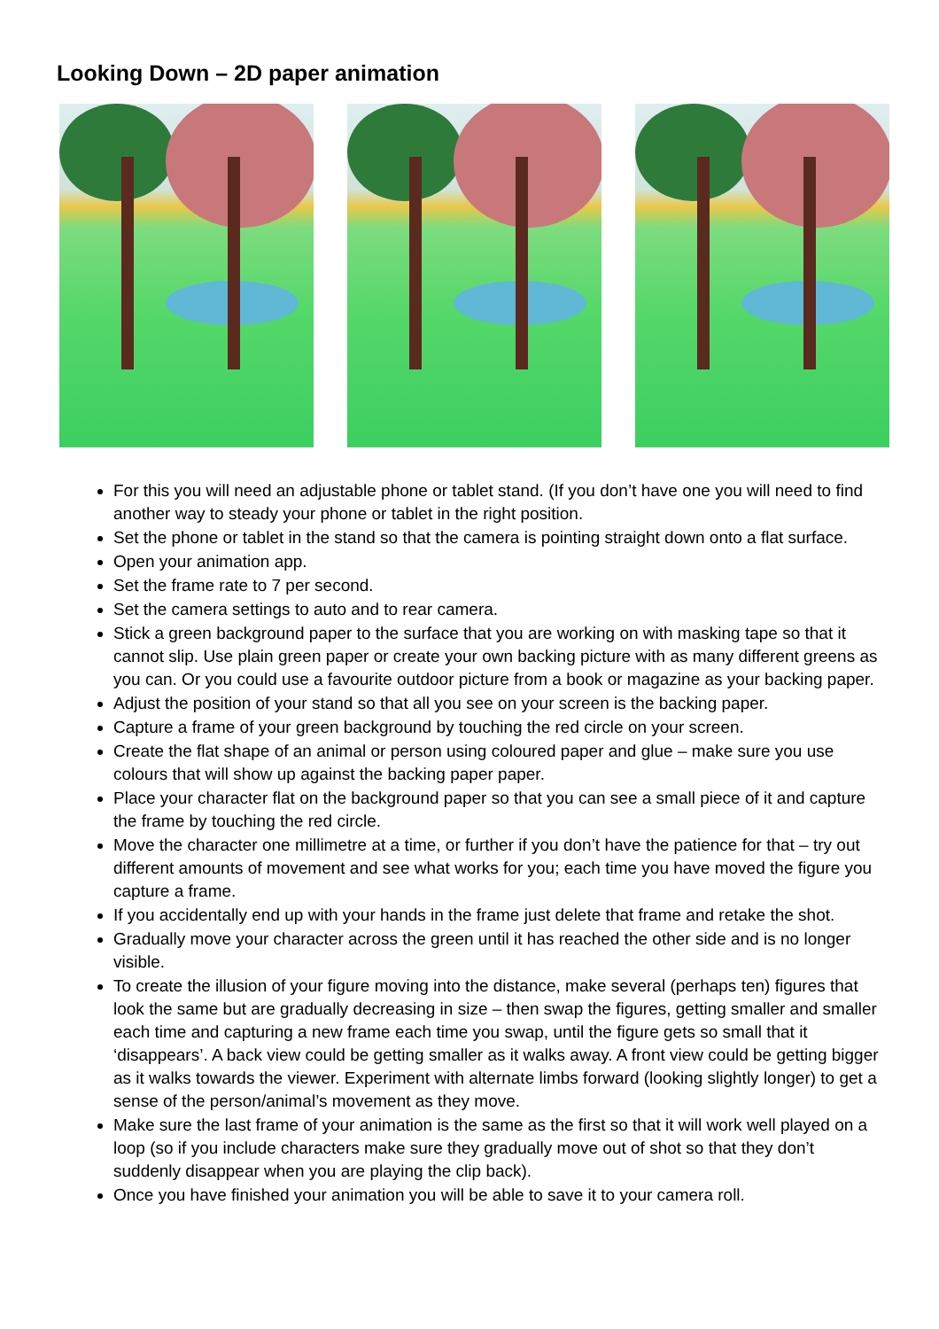Looking Down – 2D paper animation
For this you will need an adjustable phone or tablet stand. (If you don’t have one you will need to find another way to steady your phone or tablet in the right position.
Set the phone or tablet in the stand so that the camera is pointing straight down onto a flat surface.
Open your animation app.
Set the frame rate to 7 per second.
Set the camera settings to auto and to rear camera.
Stick a green background paper to the surface that you are working on with masking tape so that it cannot slip. Use plain green paper or create your own backing picture with as many different greens as you can. Or you could use a favourite outdoor picture from a book or magazine as your backing paper.
Adjust the position of your stand so that all you see on your screen is the backing paper.
Capture a frame of your green background by touching the red circle on your screen.
Create the flat shape of an animal or person using coloured paper and glue – make sure you use colours that will show up against the backing paper paper.
Place your character flat on the background paper so that you can see a small piece of it and capture the frame by touching the red circle.
Move the character one millimetre at a time, or further if you don’t have the patience for that – try out different amounts of movement and see what works for you; each time you have moved the figure you capture a frame.
If you accidentally end up with your hands in the frame just delete that frame and retake the shot.
Gradually move your character across the green until it has reached the other side and is no longer visible.
To create the illusion of your figure moving into the distance, make several (perhaps ten) figures that look the same but are gradually decreasing in size – then swap the figures, getting smaller and smaller each time and capturing a new frame each time you swap, until the figure gets so small that it ‘disappears’. A back view could be getting smaller as it walks away. A front view could be getting bigger as it walks towards the viewer. Experiment with alternate limbs forward (looking slightly longer) to get a sense of the person/animal’s movement as they move.
Make sure the last frame of your animation is the same as the first so that it will work well played on a loop (so if you include characters make sure they gradually move out of shot so that they don’t suddenly disappear when you are playing the clip back).
Once you have finished your animation you will be able to save it to your camera roll.